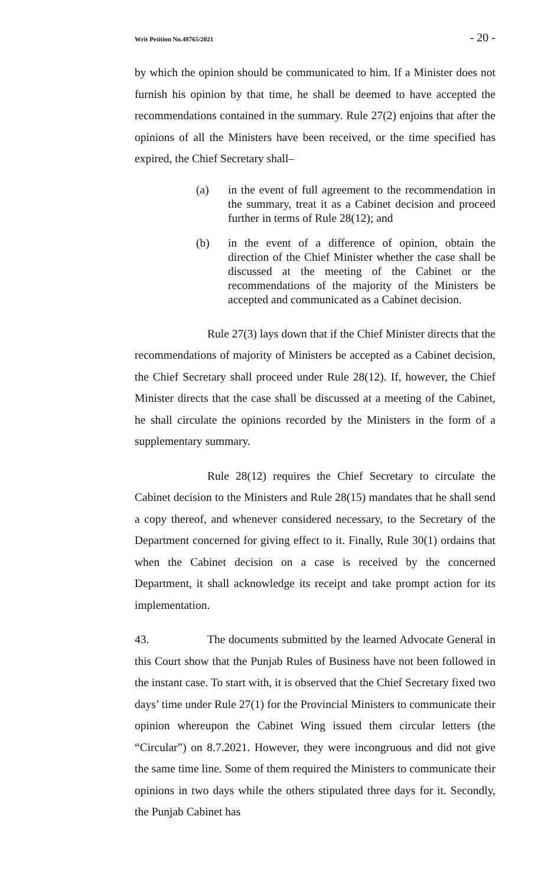Writ Petition No.48765/2021 - 20 -
by which the opinion should be communicated to him. If a Minister does not furnish his opinion by that time, he shall be deemed to have accepted the recommendations contained in the summary. Rule 27(2) enjoins that after the opinions of all the Ministers have been received, or the time specified has expired, the Chief Secretary shall–
(a) in the event of full agreement to the recommendation in the summary, treat it as a Cabinet decision and proceed further in terms of Rule 28(12); and
(b) in the event of a difference of opinion, obtain the direction of the Chief Minister whether the case shall be discussed at the meeting of the Cabinet or the recommendations of the majority of the Ministers be accepted and communicated as a Cabinet decision.
Rule 27(3) lays down that if the Chief Minister directs that the recommendations of majority of Ministers be accepted as a Cabinet decision, the Chief Secretary shall proceed under Rule 28(12). If, however, the Chief Minister directs that the case shall be discussed at a meeting of the Cabinet, he shall circulate the opinions recorded by the Ministers in the form of a supplementary summary.
Rule 28(12) requires the Chief Secretary to circulate the Cabinet decision to the Ministers and Rule 28(15) mandates that he shall send a copy thereof, and whenever considered necessary, to the Secretary of the Department concerned for giving effect to it. Finally, Rule 30(1) ordains that when the Cabinet decision on a case is received by the concerned Department, it shall acknowledge its receipt and take prompt action for its implementation.
43. The documents submitted by the learned Advocate General in this Court show that the Punjab Rules of Business have not been followed in the instant case. To start with, it is observed that the Chief Secretary fixed two days’ time under Rule 27(1) for the Provincial Ministers to communicate their opinion whereupon the Cabinet Wing issued them circular letters (the “Circular”) on 8.7.2021. However, they were incongruous and did not give the same time line. Some of them required the Ministers to communicate their opinions in two days while the others stipulated three days for it. Secondly, the Punjab Cabinet has